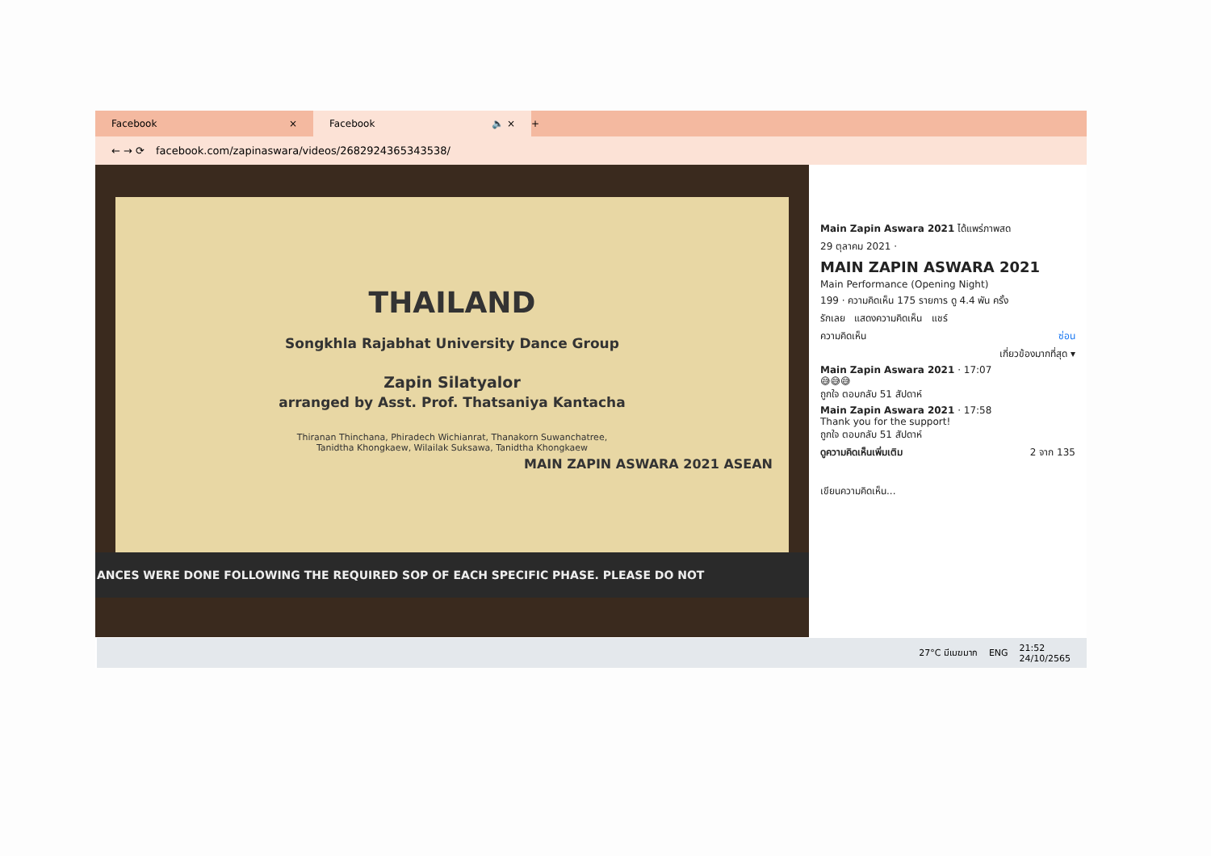Facebook ×
Facebook 🔈 ×
+
← → ⟳ facebook.com/zapinaswara/videos/2682924365343538/
THAILAND
Songkhla Rajabhat University Dance Group
Zapin Silatyalor
arranged by Asst. Prof. Thatsaniya Kantacha
Thiranan Thinchana, Phiradech Wichianrat, Thanakorn Suwanchatree,
Tanidtha Khongkaew, Wilailak Suksawa, Tanidtha Khongkaew
MAIN ZAPIN ASWARA 2021 ASEAN
ANCES WERE DONE FOLLOWING THE REQUIRED SOP OF EACH SPECIFIC PHASE. PLEASE DO NOT
Main Zapin Aswara 2021 ได้แพร่ภาพสด
29 ตุลาคม 2021 ·
MAIN ZAPIN ASWARA 2021
Main Performance (Opening Night)
199 · ความคิดเห็น 175 รายการ ดู 4.4 พัน ครั้ง
รักเลย แสดงความคิดเห็น แชร์
ความคิดเห็น ซ่อน
เกี่ยวข้องมากที่สุด ▾
Main Zapin Aswara 2021 · 17:07
😅😅😅
ถูกใจ ตอบกลับ 51 สัปดาห์
Main Zapin Aswara 2021 · 17:58
Thank you for the support!
ถูกใจ ตอบกลับ 51 สัปดาห์
ดูความคิดเห็นเพิ่มเติม 2 จาก 135
เขียนความคิดเห็น...
27°C มีเมฆมาก ENG 21:52
24/10/2565